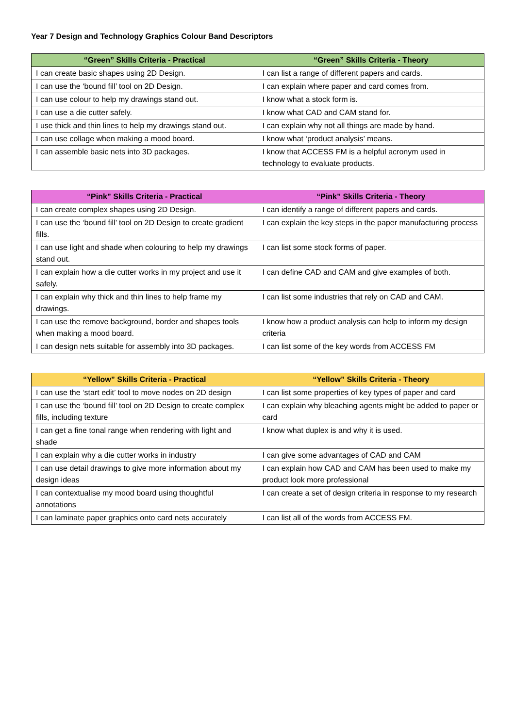Year 7 Design and Technology Graphics Colour Band Descriptors
| “Green” Skills Criteria - Practical | “Green” Skills Criteria - Theory |
| --- | --- |
| I can create basic shapes using 2D Design. | I can list a range of different papers and cards. |
| I can use the ‘bound fill’ tool on 2D Design. | I can explain where paper and card comes from. |
| I can use colour to help my drawings stand out. | I know what a stock form is. |
| I can use a die cutter safely. | I know what CAD and CAM stand for. |
| I use thick and thin lines to help my drawings stand out. | I can explain why not all things are made by hand. |
| I can use collage when making a mood board. | I know what ‘product analysis’ means. |
| I can assemble basic nets into 3D packages. | I know that ACCESS FM is a helpful acronym used in technology to evaluate products. |
| “Pink” Skills Criteria - Practical | “Pink” Skills Criteria - Theory |
| --- | --- |
| I can create complex shapes using 2D Design. | I can identify a range of different papers and cards. |
| I can use the ‘bound fill’ tool on 2D Design to create gradient fills. | I can explain the key steps in the paper manufacturing process |
| I can use light and shade when colouring to help my drawings stand out. | I can list some stock forms of paper. |
| I can explain how a die cutter works in my project and use it safely. | I can define CAD and CAM and give examples of both. |
| I can explain why thick and thin lines to help frame my drawings. | I can list some industries that rely on CAD and CAM. |
| I can use the remove background, border and shapes tools when making a mood board. | I know how a product analysis can help to inform my design criteria |
| I can design nets suitable for assembly into 3D packages. | I can list some of the key words from ACCESS FM |
| “Yellow” Skills Criteria - Practical | “Yellow” Skills Criteria - Theory |
| --- | --- |
| I can use the ‘start edit’ tool to move nodes on 2D design | I can list some properties of key types of paper and card |
| I can use the ‘bound fill’ tool on 2D Design to create complex fills, including texture | I can explain why bleaching agents might be added to paper or card |
| I can get a fine tonal range when rendering with light and shade | I know what duplex is and why it is used. |
| I can explain why a die cutter works in industry | I can give some advantages of CAD and CAM |
| I can use detail drawings to give more information about my design ideas | I can explain how CAD and CAM has been used to make my product look more professional |
| I can contextualise my mood board using thoughtful annotations | I can create a set of design criteria in response to my research |
| I can laminate paper graphics onto card nets accurately | I can list all of the words from ACCESS FM. |